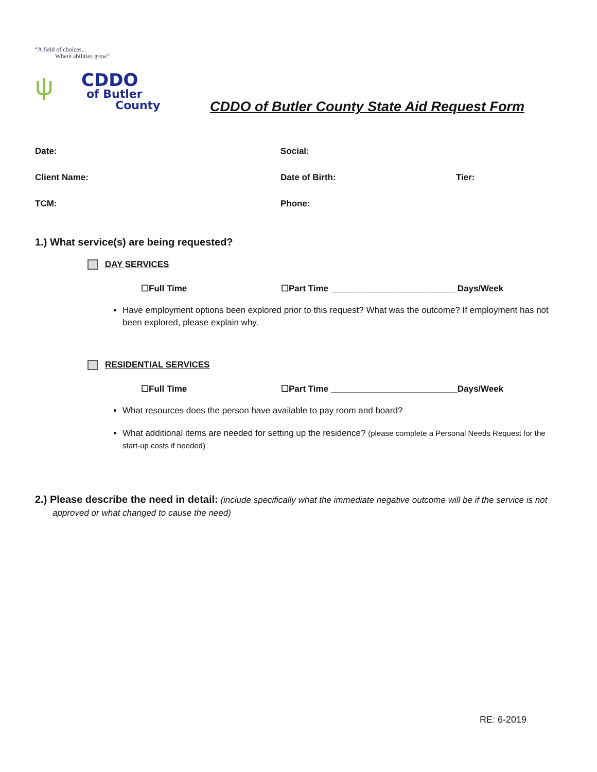“A field of choices...
Where abilities grow”
ψ
CDDO
of Butler
County
CDDO of Butler County State Aid Request Form
Date: Social:
Client Name: Date of Birth: Tier:
TCM: Phone:
1.) What service(s) are being requested?
DAY SERVICES
☐Full Time ☐Part Time __________________________Days/Week
Have employment options been explored prior to this request? What was the outcome? If employment has not been explored, please explain why.
RESIDENTIAL SERVICES
☐Full Time ☐Part Time __________________________Days/Week
What resources does the person have available to pay room and board?
What additional items are needed for setting up the residence? (please complete a Personal Needs Request for the start-up costs if needed)
2.) Please describe the need in detail: (include specifically what the immediate negative outcome will be if the service is not approved or what changed to cause the need)
RE: 6-2019